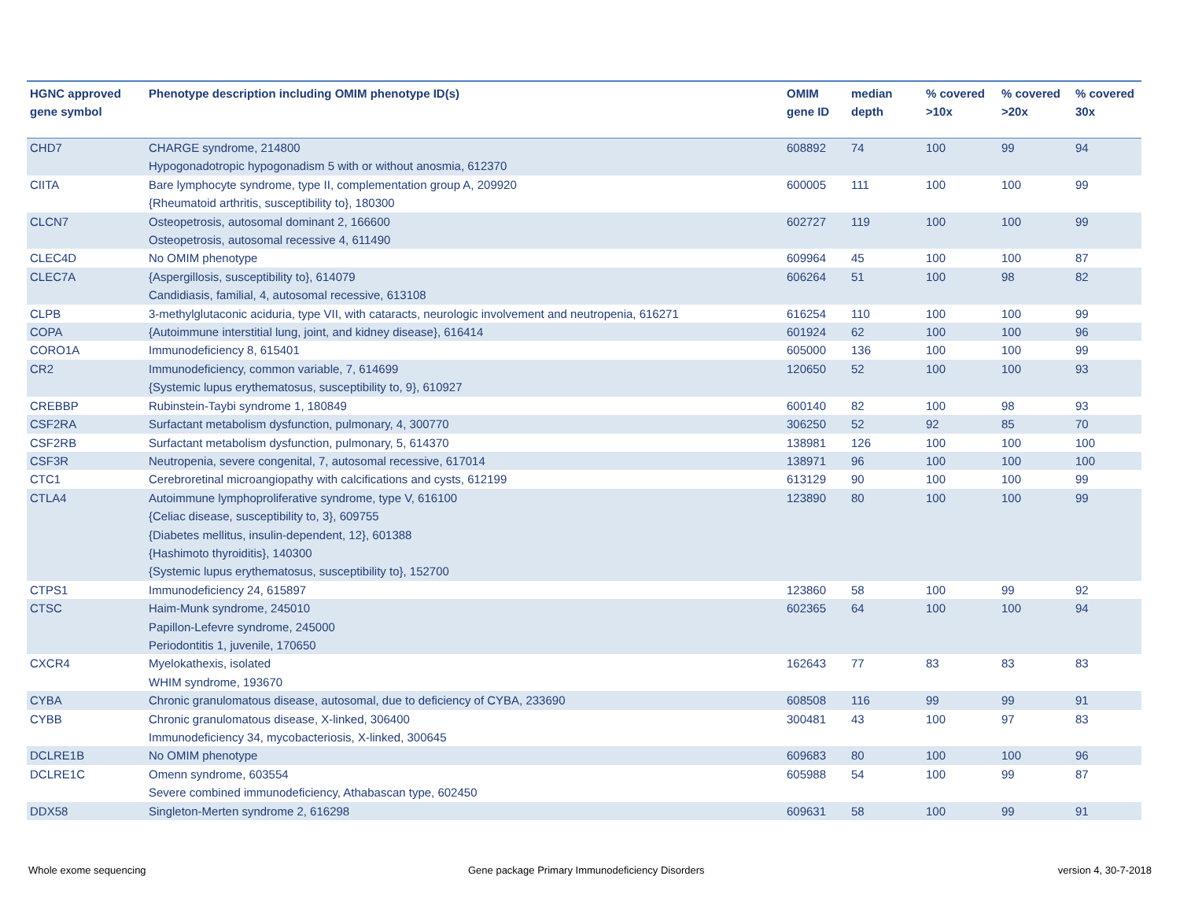| HGNC approved gene symbol | Phenotype description including OMIM phenotype ID(s) | OMIM gene ID | median depth | % covered >10x | % covered >20x | % covered 30x |
| --- | --- | --- | --- | --- | --- | --- |
| CHD7 | CHARGE syndrome, 214800 Hypogonadotropic hypogonadism 5 with or without anosmia, 612370 | 608892 | 74 | 100 | 99 | 94 |
| CIITA | Bare lymphocyte syndrome, type II, complementation group A, 209920 {Rheumatoid arthritis, susceptibility to}, 180300 | 600005 | 111 | 100 | 100 | 99 |
| CLCN7 | Osteopetrosis, autosomal dominant 2, 166600 Osteopetrosis, autosomal recessive 4, 611490 | 602727 | 119 | 100 | 100 | 99 |
| CLEC4D | No OMIM phenotype | 609964 | 45 | 100 | 100 | 87 |
| CLEC7A | {Aspergillosis, susceptibility to}, 614079 Candidiasis, familial, 4, autosomal recessive, 613108 | 606264 | 51 | 100 | 98 | 82 |
| CLPB | 3-methylglutaconic aciduria, type VII, with cataracts, neurologic involvement and neutropenia, 616271 | 616254 | 110 | 100 | 100 | 99 |
| COPA | {Autoimmune interstitial lung, joint, and kidney disease}, 616414 | 601924 | 62 | 100 | 100 | 96 |
| CORO1A | Immunodeficiency 8, 615401 | 605000 | 136 | 100 | 100 | 99 |
| CR2 | Immunodeficiency, common variable, 7, 614699 {Systemic lupus erythematosus, susceptibility to, 9}, 610927 | 120650 | 52 | 100 | 100 | 93 |
| CREBBP | Rubinstein-Taybi syndrome 1, 180849 | 600140 | 82 | 100 | 98 | 93 |
| CSF2RA | Surfactant metabolism dysfunction, pulmonary, 4, 300770 | 306250 | 52 | 92 | 85 | 70 |
| CSF2RB | Surfactant metabolism dysfunction, pulmonary, 5, 614370 | 138981 | 126 | 100 | 100 | 100 |
| CSF3R | Neutropenia, severe congenital, 7, autosomal recessive, 617014 | 138971 | 96 | 100 | 100 | 100 |
| CTC1 | Cerebroretinal microangiopathy with calcifications and cysts, 612199 | 613129 | 90 | 100 | 100 | 99 |
| CTLA4 | Autoimmune lymphoproliferative syndrome, type V, 616100 {Celiac disease, susceptibility to, 3}, 609755 {Diabetes mellitus, insulin-dependent, 12}, 601388 {Hashimoto thyroiditis}, 140300 {Systemic lupus erythematosus, susceptibility to}, 152700 | 123890 | 80 | 100 | 100 | 99 |
| CTPS1 | Immunodeficiency 24, 615897 | 123860 | 58 | 100 | 99 | 92 |
| CTSC | Haim-Munk syndrome, 245010 Papillon-Lefevre syndrome, 245000 Periodontitis 1, juvenile, 170650 | 602365 | 64 | 100 | 100 | 94 |
| CXCR4 | Myelokathexis, isolated WHIM syndrome, 193670 | 162643 | 77 | 83 | 83 | 83 |
| CYBA | Chronic granulomatous disease, autosomal, due to deficiency of CYBA, 233690 | 608508 | 116 | 99 | 99 | 91 |
| CYBB | Chronic granulomatous disease, X-linked, 306400 Immunodeficiency 34, mycobacteriosis, X-linked, 300645 | 300481 | 43 | 100 | 97 | 83 |
| DCLRE1B | No OMIM phenotype | 609683 | 80 | 100 | 100 | 96 |
| DCLRE1C | Omenn syndrome, 603554 Severe combined immunodeficiency, Athabascan type, 602450 | 605988 | 54 | 100 | 99 | 87 |
| DDX58 | Singleton-Merten syndrome 2, 616298 | 609631 | 58 | 100 | 99 | 91 |
Whole exome sequencing
Gene package Primary Immunodeficiency Disorders
version 4, 30-7-2018